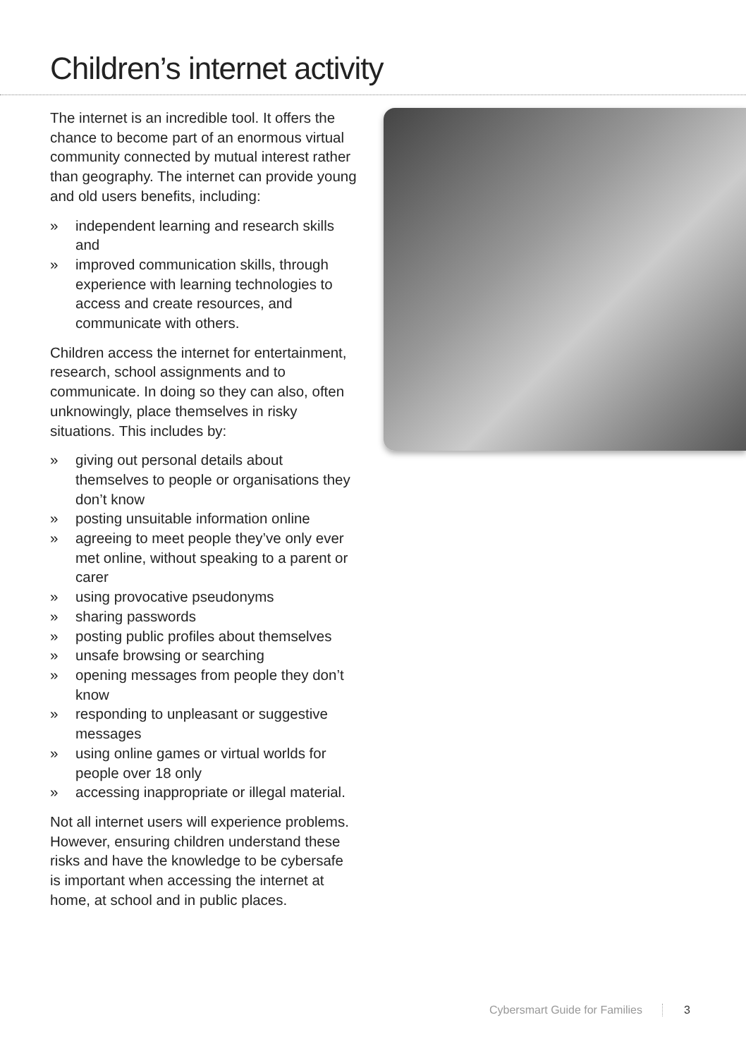Children’s internet activity
The internet is an incredible tool. It offers the chance to become part of an enormous virtual community connected by mutual interest rather than geography. The internet can provide young and old users benefits, including:
» independent learning and research skills and
» improved communication skills, through experience with learning technologies to access and create resources, and communicate with others.
Children access the internet for entertainment, research, school assignments and to communicate. In doing so they can also, often unknowingly, place themselves in risky situations. This includes by:
» giving out personal details about themselves to people or organisations they don’t know
» posting unsuitable information online
» agreeing to meet people they’ve only ever met online, without speaking to a parent or carer
» using provocative pseudonyms
» sharing passwords
» posting public profiles about themselves
» unsafe browsing or searching
» opening messages from people they don’t know
» responding to unpleasant or suggestive messages
» using online games or virtual worlds for people over 18 only
» accessing inappropriate or illegal material.
Not all internet users will experience problems. However, ensuring children understand these risks and have the knowledge to be cybersafe is important when accessing the internet at home, at school and in public places.
Cybersmart Guide for Families 3